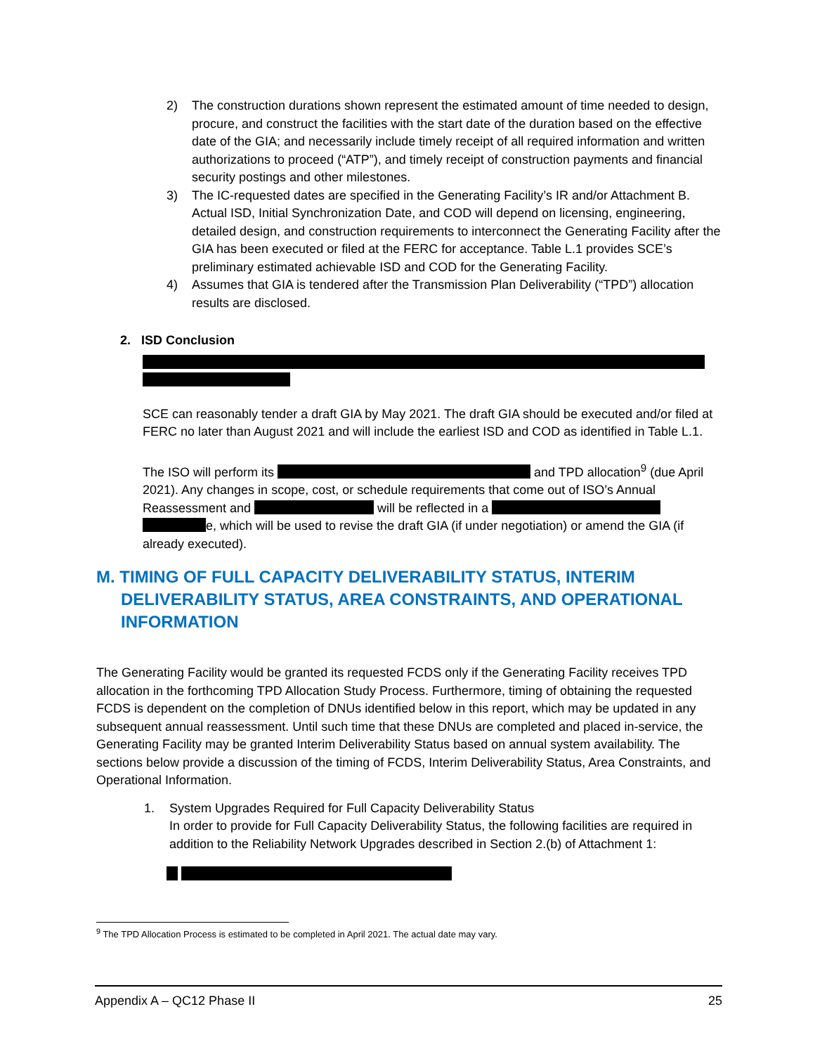2) The construction durations shown represent the estimated amount of time needed to design, procure, and construct the facilities with the start date of the duration based on the effective date of the GIA; and necessarily include timely receipt of all required information and written authorizations to proceed (“ATP”), and timely receipt of construction payments and financial security postings and other milestones.
3) The IC-requested dates are specified in the Generating Facility’s IR and/or Attachment B. Actual ISD, Initial Synchronization Date, and COD will depend on licensing, engineering, detailed design, and construction requirements to interconnect the Generating Facility after the GIA has been executed or filed at the FERC for acceptance. Table L.1 provides SCE’s preliminary estimated achievable ISD and COD for the Generating Facility.
4) Assumes that GIA is tendered after the Transmission Plan Deliverability (“TPD”) allocation results are disclosed.
2. ISD Conclusion
SCE can reasonably tender a draft GIA by May 2021. The draft GIA should be executed and/or filed at FERC no later than August 2021 and will include the earliest ISD and COD as identified in Table L.1.
The ISO will perform its and TPD allocation<sup>9</sup> (due April 2021). Any changes in scope, cost, or schedule requirements that come out of ISO’s Annual Reassessment and will be reflected in a e, which will be used to revise the draft GIA (if under negotiation) or amend the GIA (if already executed).
M. TIMING OF FULL CAPACITY DELIVERABILITY STATUS, INTERIM DELIVERABILITY STATUS, AREA CONSTRAINTS, AND OPERATIONAL INFORMATION
The Generating Facility would be granted its requested FCDS only if the Generating Facility receives TPD allocation in the forthcoming TPD Allocation Study Process. Furthermore, timing of obtaining the requested FCDS is dependent on the completion of DNUs identified below in this report, which may be updated in any subsequent annual reassessment. Until such time that these DNUs are completed and placed in-service, the Generating Facility may be granted Interim Deliverability Status based on annual system availability. The sections below provide a discussion of the timing of FCDS, Interim Deliverability Status, Area Constraints, and Operational Information.
1. System Upgrades Required for Full Capacity Deliverability Status
In order to provide for Full Capacity Deliverability Status, the following facilities are required in addition to the Reliability Network Upgrades described in Section 2.(b) of Attachment 1:
<sup>9</sup> The TPD Allocation Process is estimated to be completed in April 2021. The actual date may vary.
Appendix A – QC12 Phase II 25